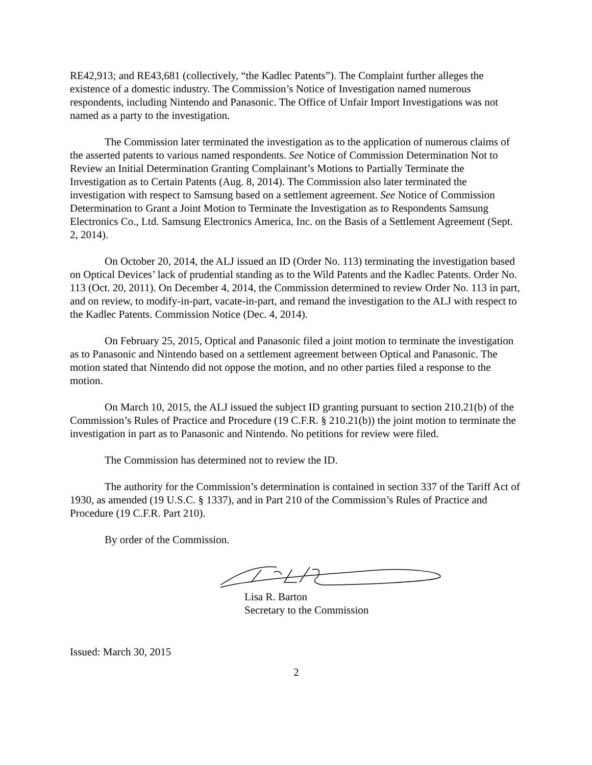RE42,913; and RE43,681 (collectively, “the Kadlec Patents”). The Complaint further alleges the existence of a domestic industry. The Commission’s Notice of Investigation named numerous respondents, including Nintendo and Panasonic. The Office of Unfair Import Investigations was not named as a party to the investigation.
The Commission later terminated the investigation as to the application of numerous claims of the asserted patents to various named respondents. See Notice of Commission Determination Not to Review an Initial Determination Granting Complainant’s Motions to Partially Terminate the Investigation as to Certain Patents (Aug. 8, 2014). The Commission also later terminated the investigation with respect to Samsung based on a settlement agreement. See Notice of Commission Determination to Grant a Joint Motion to Terminate the Investigation as to Respondents Samsung Electronics Co., Ltd. Samsung Electronics America, Inc. on the Basis of a Settlement Agreement (Sept. 2, 2014).
On October 20, 2014, the ALJ issued an ID (Order No. 113) terminating the investigation based on Optical Devices’ lack of prudential standing as to the Wild Patents and the Kadlec Patents. Order No. 113 (Oct. 20, 2011). On December 4, 2014, the Commission determined to review Order No. 113 in part, and on review, to modify-in-part, vacate-in-part, and remand the investigation to the ALJ with respect to the Kadlec Patents. Commission Notice (Dec. 4, 2014).
On February 25, 2015, Optical and Panasonic filed a joint motion to terminate the investigation as to Panasonic and Nintendo based on a settlement agreement between Optical and Panasonic. The motion stated that Nintendo did not oppose the motion, and no other parties filed a response to the motion.
On March 10, 2015, the ALJ issued the subject ID granting pursuant to section 210.21(b) of the Commission’s Rules of Practice and Procedure (19 C.F.R. § 210.21(b)) the joint motion to terminate the investigation in part as to Panasonic and Nintendo. No petitions for review were filed.
The Commission has determined not to review the ID.
The authority for the Commission’s determination is contained in section 337 of the Tariff Act of 1930, as amended (19 U.S.C. § 1337), and in Part 210 of the Commission’s Rules of Practice and Procedure (19 C.F.R. Part 210).
By order of the Commission.
Lisa R. Barton
Secretary to the Commission
Issued: March 30, 2015
2